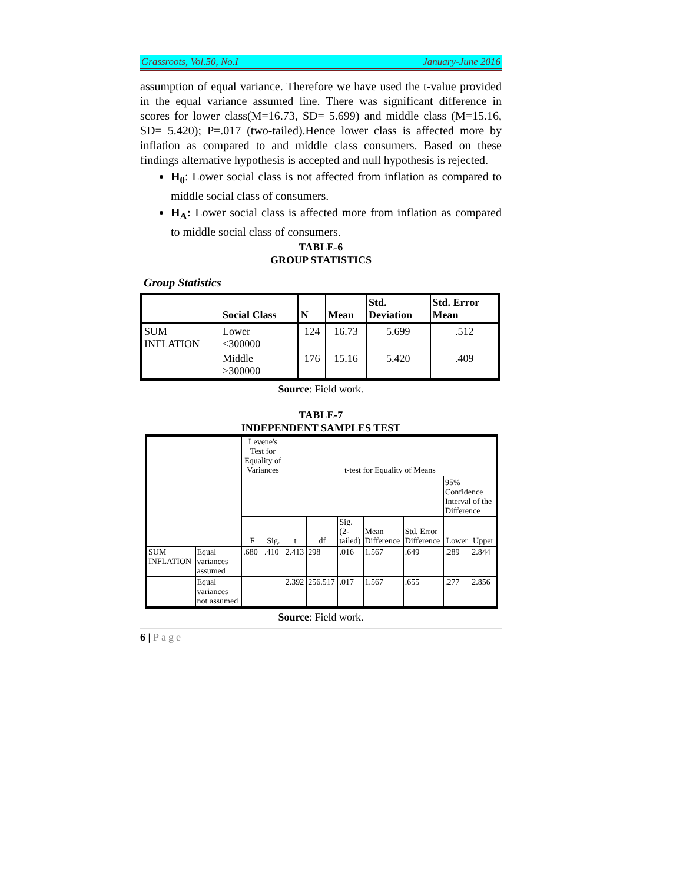Grassroots, Vol.50, No.I January-June 2016
assumption of equal variance. Therefore we have used the t-value provided in the equal variance assumed line. There was significant difference in scores for lower class(M=16.73, SD= 5.699) and middle class (M=15.16, SD= 5.420); P=.017 (two-tailed).Hence lower class is affected more by inflation as compared to and middle class consumers. Based on these findings alternative hypothesis is accepted and null hypothesis is rejected.
H<sub>0</sub>: Lower social class is not affected from inflation as compared to middle social class of consumers.
H<sub>A</sub>: Lower social class is affected more from inflation as compared to middle social class of consumers.
TABLE-6
GROUP STATISTICS
Group Statistics
| | Social Class | N | Mean | Std. Deviation | Std. Error Mean |
| --- | --- | --- | --- | --- | --- |
| SUM INFLATION | Lower <300000 | 124 | 16.73 | 5.699 | .512 |
| | Middle >300000 | 176 | 15.16 | 5.420 | .409 |
Source: Field work.
TABLE-7
INDEPENDENT SAMPLES TEST
| | | Levene's Test for Equality of Variances | | t-test for Equality of Means | | | | | | |
| --- | --- | --- | --- | --- | --- | --- | --- | --- | --- | --- |
| | | | | | | | | | 95% Confidence Interval of the Difference | |
| | | F | Sig. | t | df | Sig. (2- tailed) | Mean Difference | Std. Error Difference | Lower | Upper |
| SUM INFLATION | Equal variances assumed | .680 | .410 | 2.413 | 298 | .016 | 1.567 | .649 | .289 | 2.844 |
| | Equal variances not assumed | | | 2.392 | 256.517 | .017 | 1.567 | .655 | .277 | 2.856 |
Source: Field work.
6 | Page